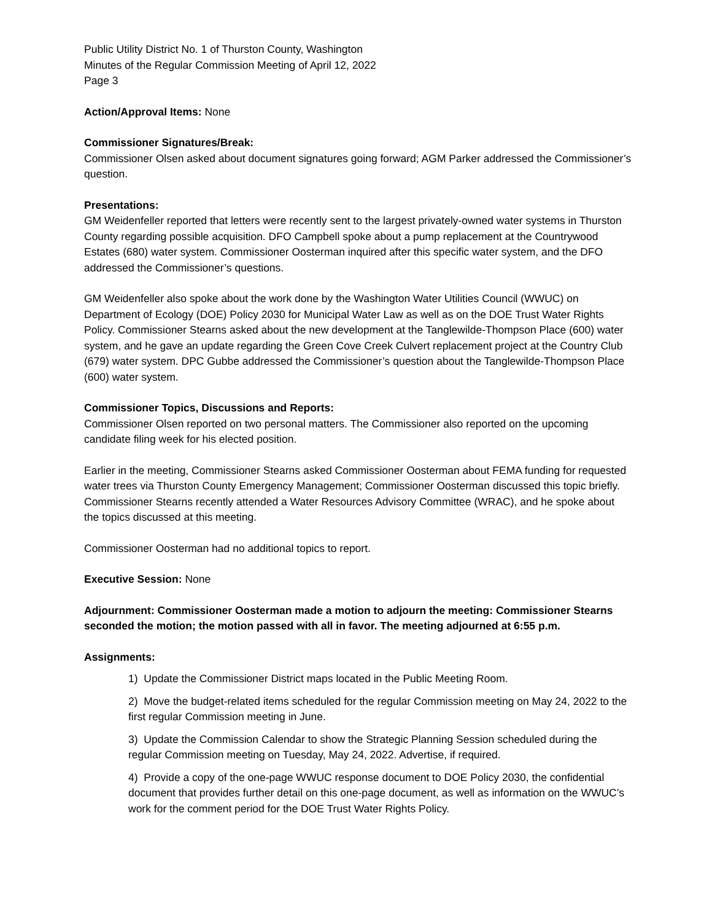Public Utility District No. 1 of Thurston County, Washington
Minutes of the Regular Commission Meeting of April 12, 2022
Page 3
Action/Approval Items: None
Commissioner Signatures/Break:
Commissioner Olsen asked about document signatures going forward; AGM Parker addressed the Commissioner’s question.
Presentations:
GM Weidenfeller reported that letters were recently sent to the largest privately-owned water systems in Thurston County regarding possible acquisition. DFO Campbell spoke about a pump replacement at the Countrywood Estates (680) water system. Commissioner Oosterman inquired after this specific water system, and the DFO addressed the Commissioner’s questions.
GM Weidenfeller also spoke about the work done by the Washington Water Utilities Council (WWUC) on Department of Ecology (DOE) Policy 2030 for Municipal Water Law as well as on the DOE Trust Water Rights Policy. Commissioner Stearns asked about the new development at the Tanglewilde-Thompson Place (600) water system, and he gave an update regarding the Green Cove Creek Culvert replacement project at the Country Club (679) water system. DPC Gubbe addressed the Commissioner’s question about the Tanglewilde-Thompson Place (600) water system.
Commissioner Topics, Discussions and Reports:
Commissioner Olsen reported on two personal matters. The Commissioner also reported on the upcoming candidate filing week for his elected position.
Earlier in the meeting, Commissioner Stearns asked Commissioner Oosterman about FEMA funding for requested water trees via Thurston County Emergency Management; Commissioner Oosterman discussed this topic briefly. Commissioner Stearns recently attended a Water Resources Advisory Committee (WRAC), and he spoke about the topics discussed at this meeting.
Commissioner Oosterman had no additional topics to report.
Executive Session: None
Adjournment: Commissioner Oosterman made a motion to adjourn the meeting: Commissioner Stearns seconded the motion; the motion passed with all in favor. The meeting adjourned at 6:55 p.m.
Assignments:
1) Update the Commissioner District maps located in the Public Meeting Room.
2) Move the budget-related items scheduled for the regular Commission meeting on May 24, 2022 to the first regular Commission meeting in June.
3) Update the Commission Calendar to show the Strategic Planning Session scheduled during the regular Commission meeting on Tuesday, May 24, 2022. Advertise, if required.
4) Provide a copy of the one-page WWUC response document to DOE Policy 2030, the confidential document that provides further detail on this one-page document, as well as information on the WWUC’s work for the comment period for the DOE Trust Water Rights Policy.